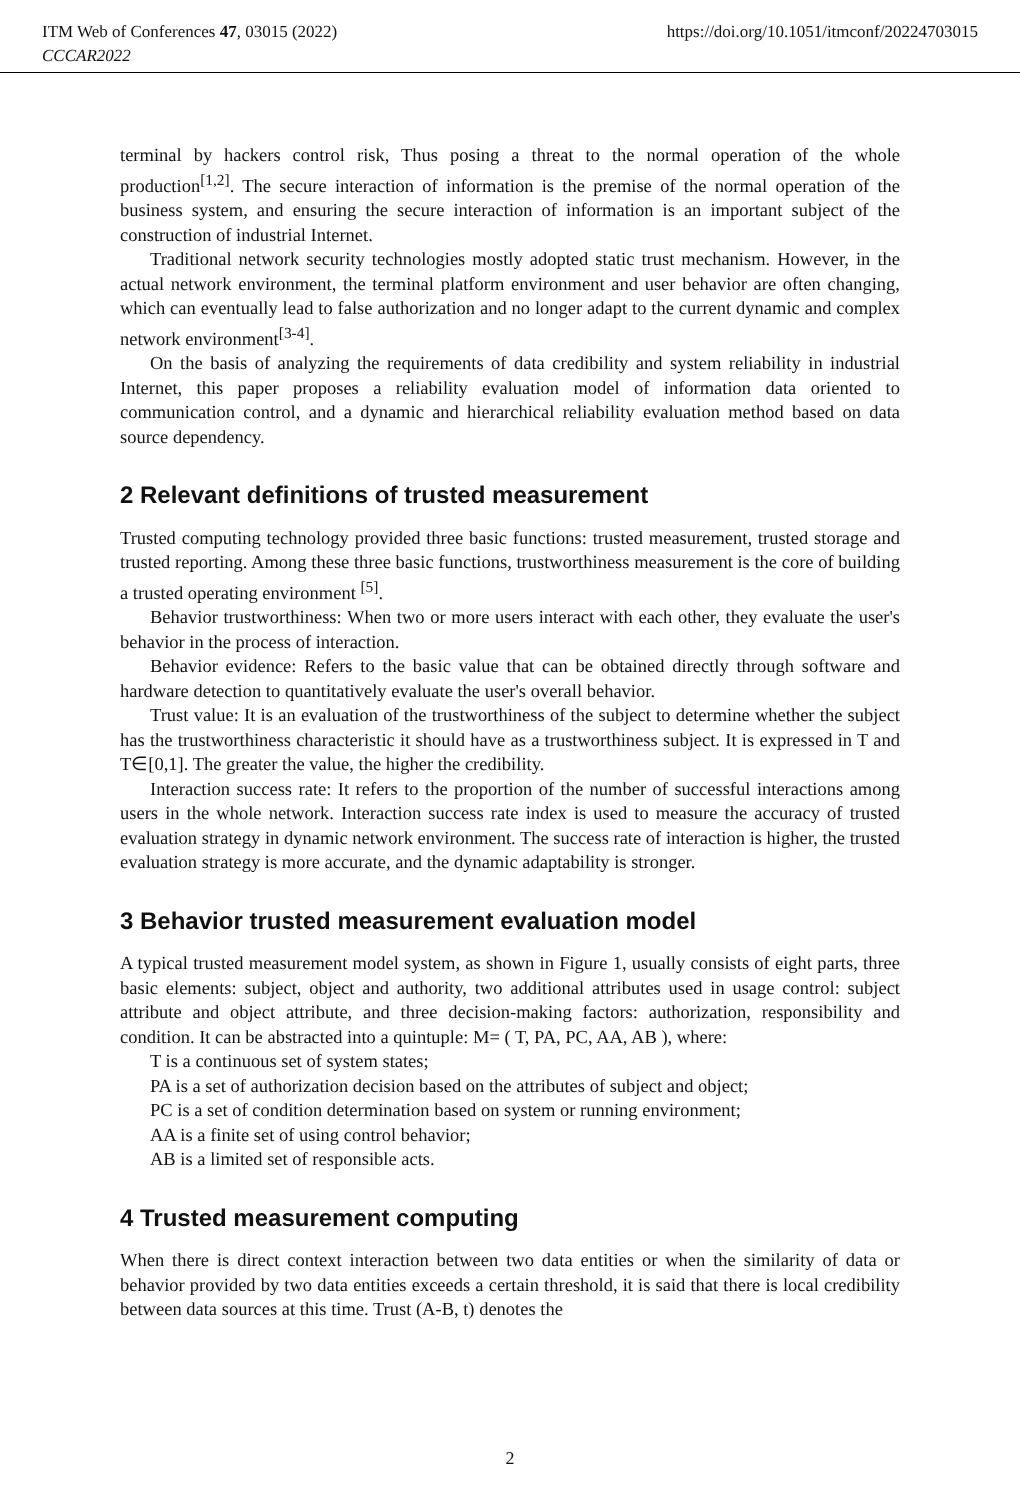https://doi.org/10.1051/itmconf/20224703015 ITM Web of Conferences 47, 03015 (2022)
CCCAR2022
terminal by hackers control risk, Thus posing a threat to the normal operation of the whole production<sup>[1,2]</sup>. The secure interaction of information is the premise of the normal operation of the business system, and ensuring the secure interaction of information is an important subject of the construction of industrial Internet.
Traditional network security technologies mostly adopted static trust mechanism. However, in the actual network environment, the terminal platform environment and user behavior are often changing, which can eventually lead to false authorization and no longer adapt to the current dynamic and complex network environment<sup>[3-4]</sup>.
On the basis of analyzing the requirements of data credibility and system reliability in industrial Internet, this paper proposes a reliability evaluation model of information data oriented to communication control, and a dynamic and hierarchical reliability evaluation method based on data source dependency.
2 Relevant definitions of trusted measurement
Trusted computing technology provided three basic functions: trusted measurement, trusted storage and trusted reporting. Among these three basic functions, trustworthiness measurement is the core of building a trusted operating environment <sup>[5]</sup>.
Behavior trustworthiness: When two or more users interact with each other, they evaluate the user's behavior in the process of interaction.
Behavior evidence: Refers to the basic value that can be obtained directly through software and hardware detection to quantitatively evaluate the user's overall behavior.
Trust value: It is an evaluation of the trustworthiness of the subject to determine whether the subject has the trustworthiness characteristic it should have as a trustworthiness subject. It is expressed in T and T∈[0,1]. The greater the value, the higher the credibility.
Interaction success rate: It refers to the proportion of the number of successful interactions among users in the whole network. Interaction success rate index is used to measure the accuracy of trusted evaluation strategy in dynamic network environment. The success rate of interaction is higher, the trusted evaluation strategy is more accurate, and the dynamic adaptability is stronger.
3 Behavior trusted measurement evaluation model
A typical trusted measurement model system, as shown in Figure 1, usually consists of eight parts, three basic elements: subject, object and authority, two additional attributes used in usage control: subject attribute and object attribute, and three decision-making factors: authorization, responsibility and condition. It can be abstracted into a quintuple: M= ( T, PA, PC, AA, AB ), where:
T is a continuous set of system states;
PA is a set of authorization decision based on the attributes of subject and object;
PC is a set of condition determination based on system or running environment;
AA is a finite set of using control behavior;
AB is a limited set of responsible acts.
4 Trusted measurement computing
When there is direct context interaction between two data entities or when the similarity of data or behavior provided by two data entities exceeds a certain threshold, it is said that there is local credibility between data sources at this time. Trust (A-B, t) denotes the
2